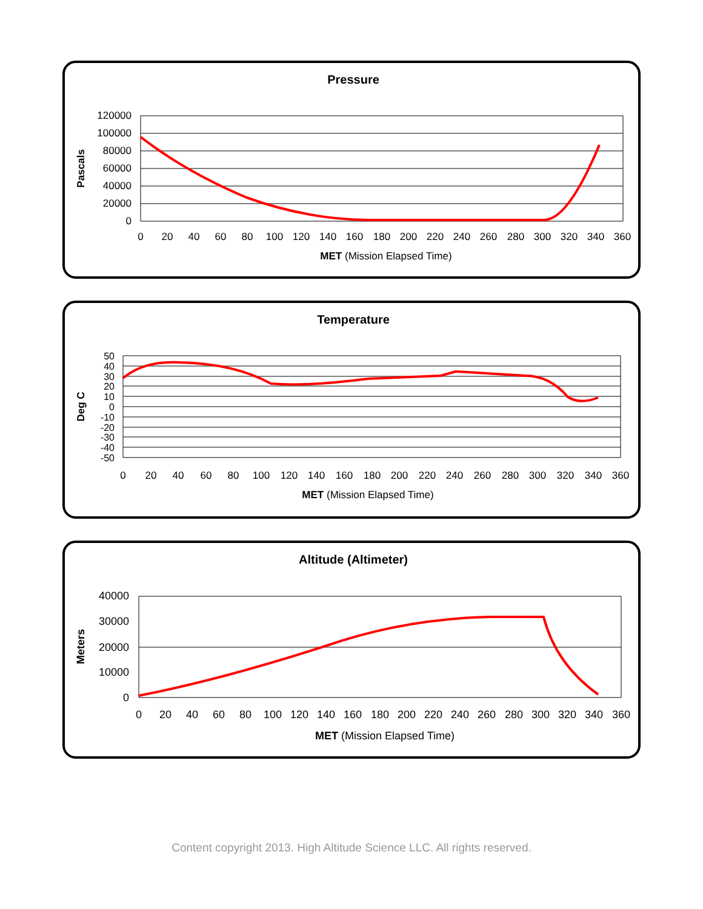Pressure
120000
100000
80000
60000
40000
20000
0
0
20
40
60
80
100
120
140
160
180
200
220
240
260
280
300
320
340
360
MET (Mission Elapsed Time)
Pascals
Temperature
50
40
30
20
10
0
-10
-20
-30
-40
-50
0
20
40
60
80
100
120
140
160
180
200
220
240
260
280
300
320
340
360
MET (Mission Elapsed Time)
Deg C
Altitude (Altimeter)
40000
30000
20000
10000
0
0
20
40
60
80
100
120
140
160
180
200
220
240
260
280
300
320
340
360
MET (Mission Elapsed Time)
Meters
Content copyright 2013. High Altitude Science LLC. All rights reserved.